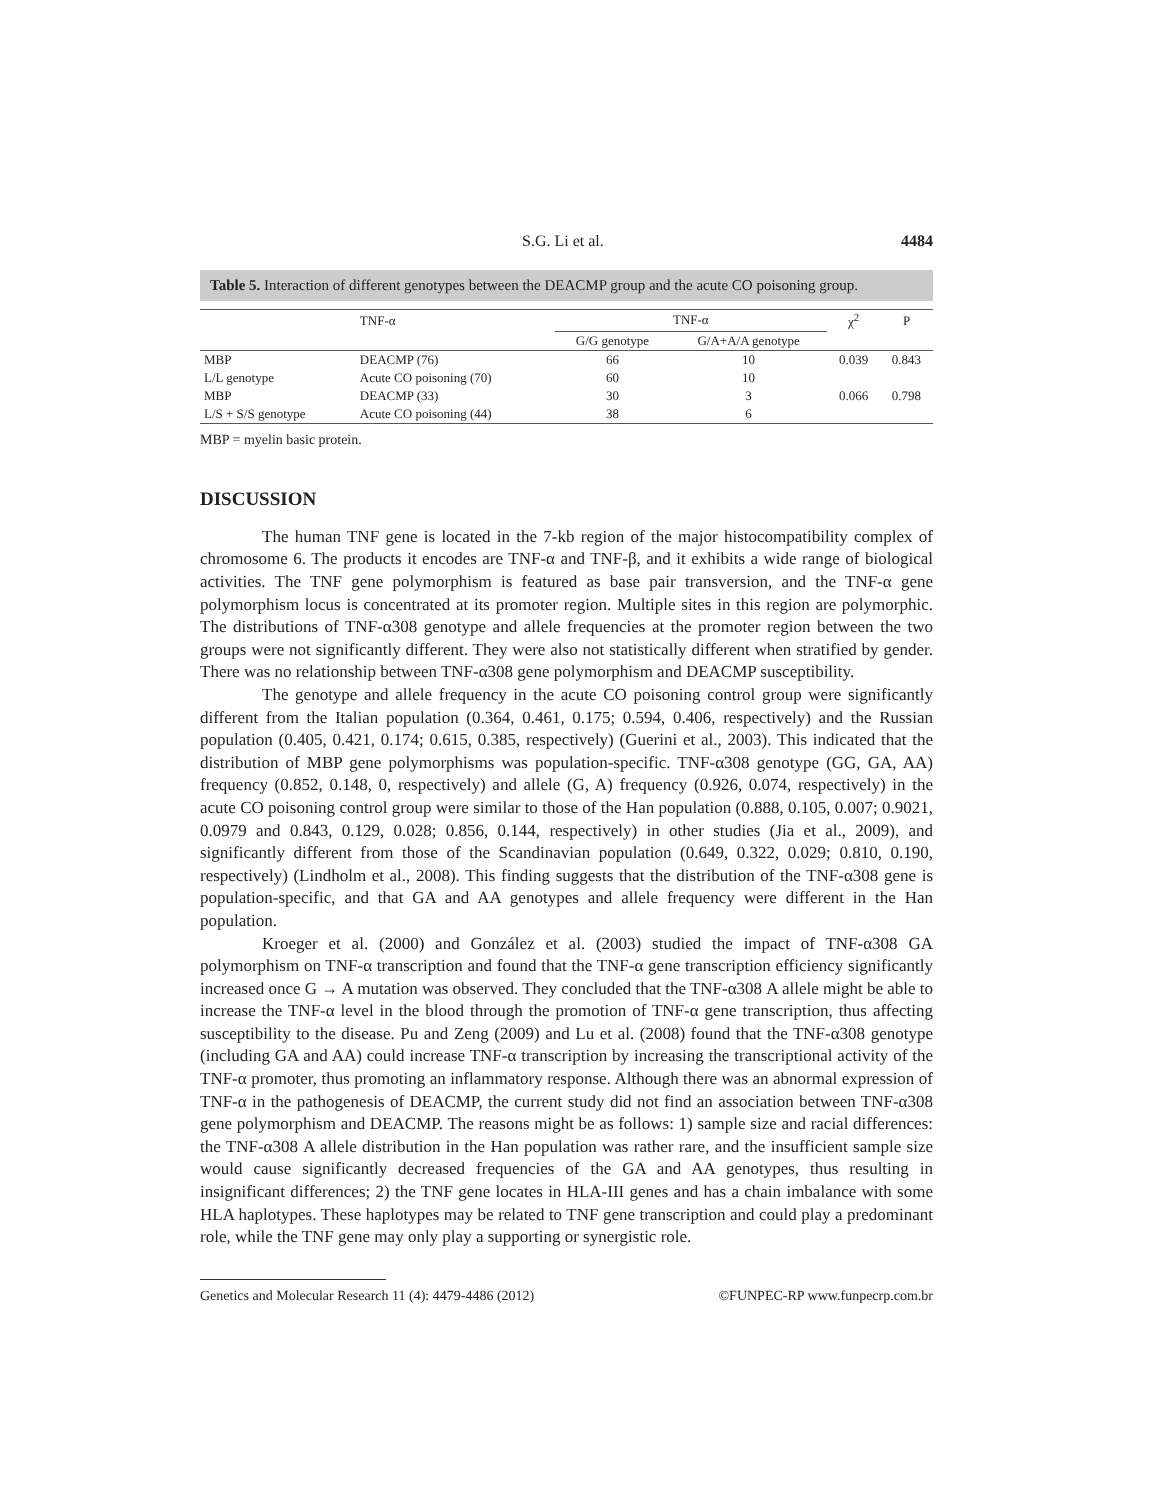S.G. Li et al. 4484
Table 5. Interaction of different genotypes between the DEACMP group and the acute CO poisoning group.
| | TNF-α | TNF-α | | χ<sup>2</sup> | P |
| --- | --- | --- | --- | --- | --- |
| | | G/G genotype | G/A+A/A genotype | | |
| MBP | DEACMP (76) | 66 | 10 | 0.039 | 0.843 |
| L/L genotype | Acute CO poisoning (70) | 60 | 10 | | |
| MBP | DEACMP (33) | 30 | 3 | 0.066 | 0.798 |
| L/S + S/S genotype | Acute CO poisoning (44) | 38 | 6 | | |
MBP = myelin basic protein.
DISCUSSION
The human TNF gene is located in the 7-kb region of the major histocompatibility complex of chromosome 6. The products it encodes are TNF-α and TNF-β, and it exhibits a wide range of biological activities. The TNF gene polymorphism is featured as base pair transversion, and the TNF-α gene polymorphism locus is concentrated at its promoter region. Multiple sites in this region are polymorphic. The distributions of TNF-α308 genotype and allele frequencies at the promoter region between the two groups were not significantly different. They were also not statistically different when stratified by gender. There was no relationship between TNF-α308 gene polymorphism and DEACMP susceptibility.
The genotype and allele frequency in the acute CO poisoning control group were significantly different from the Italian population (0.364, 0.461, 0.175; 0.594, 0.406, respectively) and the Russian population (0.405, 0.421, 0.174; 0.615, 0.385, respectively) (Guerini et al., 2003). This indicated that the distribution of MBP gene polymorphisms was population-specific. TNF-α308 genotype (GG, GA, AA) frequency (0.852, 0.148, 0, respectively) and allele (G, A) frequency (0.926, 0.074, respectively) in the acute CO poisoning control group were similar to those of the Han population (0.888, 0.105, 0.007; 0.9021, 0.0979 and 0.843, 0.129, 0.028; 0.856, 0.144, respectively) in other studies (Jia et al., 2009), and significantly different from those of the Scandinavian population (0.649, 0.322, 0.029; 0.810, 0.190, respectively) (Lindholm et al., 2008). This finding suggests that the distribution of the TNF-α308 gene is population-specific, and that GA and AA genotypes and allele frequency were different in the Han population.
Kroeger et al. (2000) and González et al. (2003) studied the impact of TNF-α308 GA polymorphism on TNF-α transcription and found that the TNF-α gene transcription efficiency significantly increased once G → A mutation was observed. They concluded that the TNF-α308 A allele might be able to increase the TNF-α level in the blood through the promotion of TNF-α gene transcription, thus affecting susceptibility to the disease. Pu and Zeng (2009) and Lu et al. (2008) found that the TNF-α308 genotype (including GA and AA) could increase TNF-α transcription by increasing the transcriptional activity of the TNF-α promoter, thus promoting an inflammatory response. Although there was an abnormal expression of TNF-α in the pathogenesis of DEACMP, the current study did not find an association between TNF-α308 gene polymorphism and DEACMP. The reasons might be as follows: 1) sample size and racial differences: the TNF-α308 A allele distribution in the Han population was rather rare, and the insufficient sample size would cause significantly decreased frequencies of the GA and AA genotypes, thus resulting in insignificant differences; 2) the TNF gene locates in HLA-III genes and has a chain imbalance with some HLA haplotypes. These haplotypes may be related to TNF gene transcription and could play a predominant role, while the TNF gene may only play a supporting or synergistic role.
Genetics and Molecular Research 11 (4): 4479-4486 (2012) ©FUNPEC-RP www.funpecrp.com.br